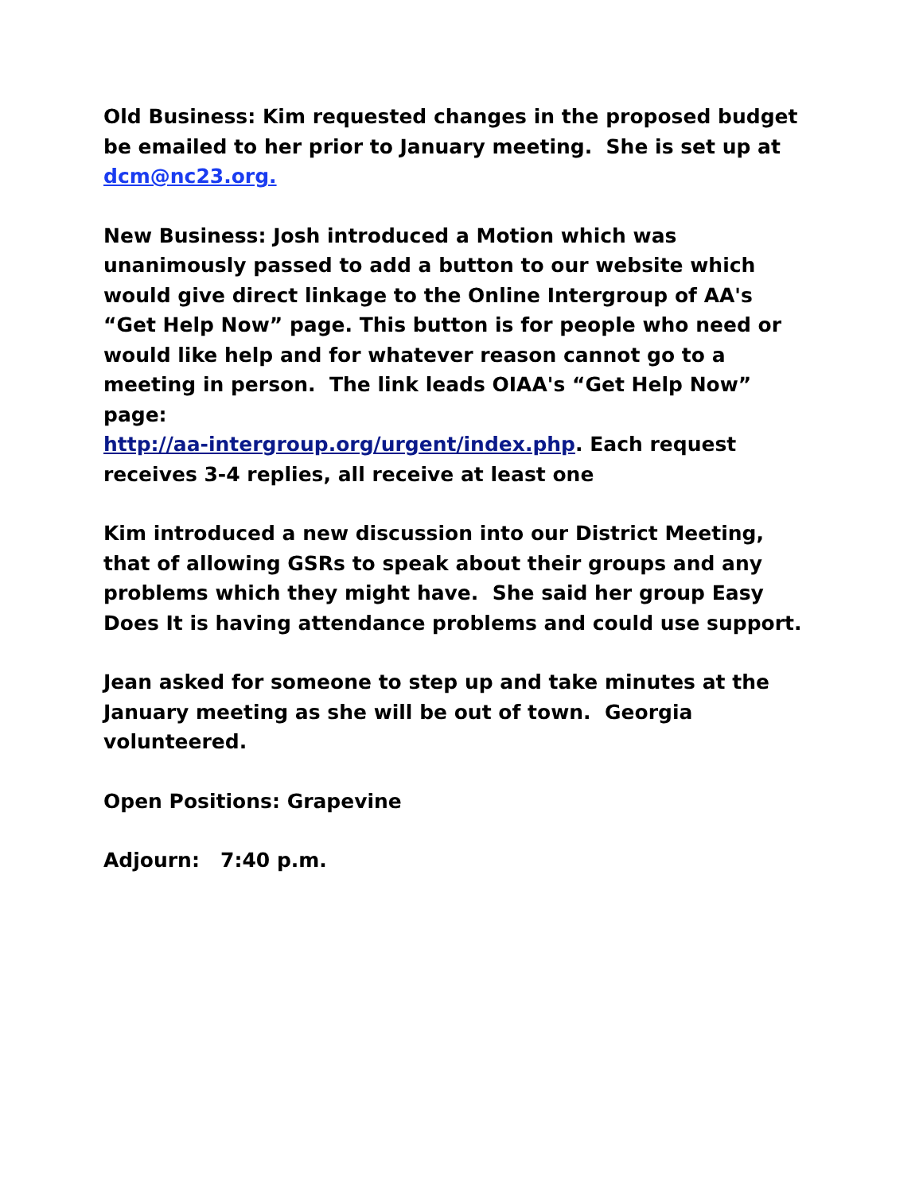Old Business: Kim requested changes in the proposed budget be emailed to her prior to January meeting. She is set up at dcm@nc23.org.
New Business: Josh introduced a Motion which was unanimously passed to add a button to our website which would give direct linkage to the Online Intergroup of AA's “Get Help Now” page. This button is for people who need or would like help and for whatever reason cannot go to a meeting in person. The link leads OIAA's “Get Help Now” page:
http://aa-intergroup.org/urgent/index.php. Each request receives 3-4 replies, all receive at least one
Kim introduced a new discussion into our District Meeting, that of allowing GSRs to speak about their groups and any problems which they might have. She said her group Easy Does It is having attendance problems and could use support.
Jean asked for someone to step up and take minutes at the January meeting as she will be out of town. Georgia volunteered.
Open Positions: Grapevine
Adjourn: 7:40 p.m.